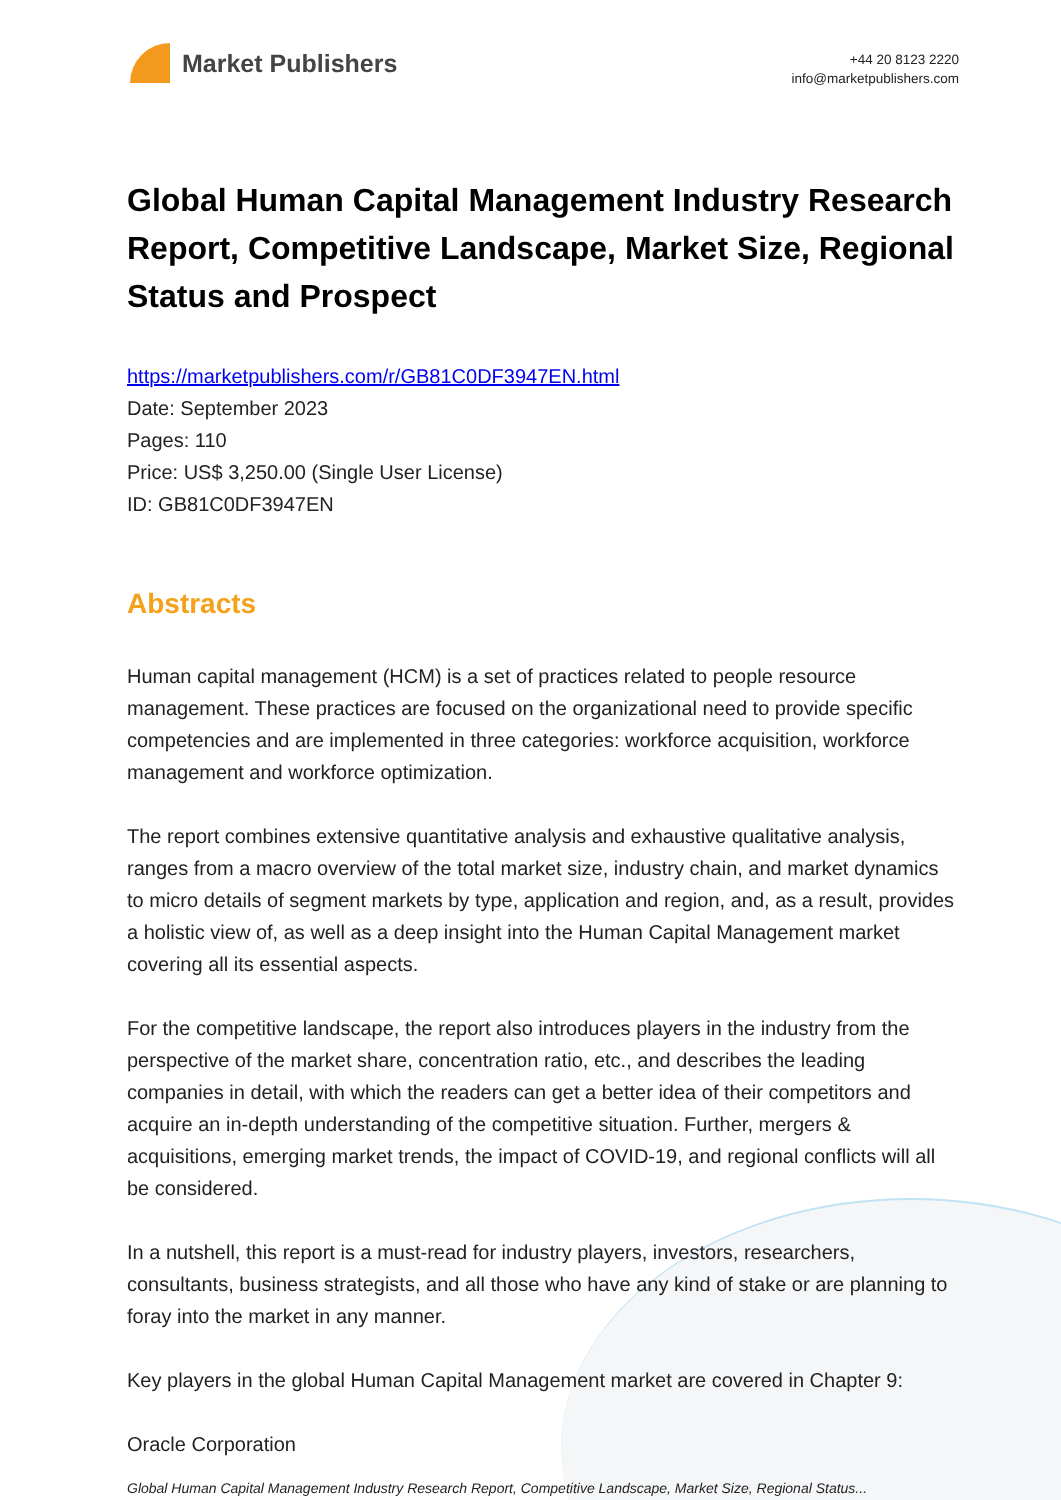Market Publishers
+44 20 8123 2220
info@marketpublishers.com
Global Human Capital Management Industry Research Report, Competitive Landscape, Market Size, Regional Status and Prospect
https://marketpublishers.com/r/GB81C0DF3947EN.html
Date: September 2023
Pages: 110
Price: US$ 3,250.00 (Single User License)
ID: GB81C0DF3947EN
Abstracts
Human capital management (HCM) is a set of practices related to people resource management. These practices are focused on the organizational need to provide specific competencies and are implemented in three categories: workforce acquisition, workforce management and workforce optimization.
The report combines extensive quantitative analysis and exhaustive qualitative analysis, ranges from a macro overview of the total market size, industry chain, and market dynamics to micro details of segment markets by type, application and region, and, as a result, provides a holistic view of, as well as a deep insight into the Human Capital Management market covering all its essential aspects.
For the competitive landscape, the report also introduces players in the industry from the perspective of the market share, concentration ratio, etc., and describes the leading companies in detail, with which the readers can get a better idea of their competitors and acquire an in-depth understanding of the competitive situation. Further, mergers & acquisitions, emerging market trends, the impact of COVID-19, and regional conflicts will all be considered.
In a nutshell, this report is a must-read for industry players, investors, researchers, consultants, business strategists, and all those who have any kind of stake or are planning to foray into the market in any manner.
Key players in the global Human Capital Management market are covered in Chapter 9:
Oracle Corporation
Global Human Capital Management Industry Research Report, Competitive Landscape, Market Size, Regional Status...